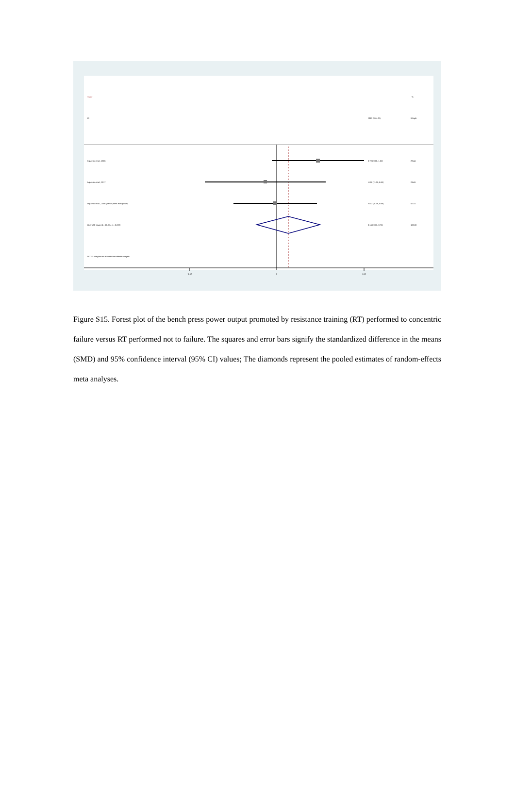Study
%
ID
SMD (95% CI)
Weight
Izquierdo et al., 2006
0.79 (-0.05, 1.62)
29.44
Izquierdo et al., 2017
-0.20 (-1.28, 0.88)
23.43
Izquierdo et al., 2006 (bench press 90% power)
-0.03 (-0.78, 0.69)
47.14
Overall (I-squared = 21.0%, p = 0.282)
0.14 (-0.33, 0.76)
100.00
NOTE: Weights are from random effects analysis
-1.62
0
1.62
Figure S15. Forest plot of the bench press power output promoted by resistance training (RT) performed to concentric failure versus RT performed not to failure. The squares and error bars signify the standardized difference in the means (SMD) and 95% confidence interval (95% CI) values; The diamonds represent the pooled estimates of random-effects meta analyses.